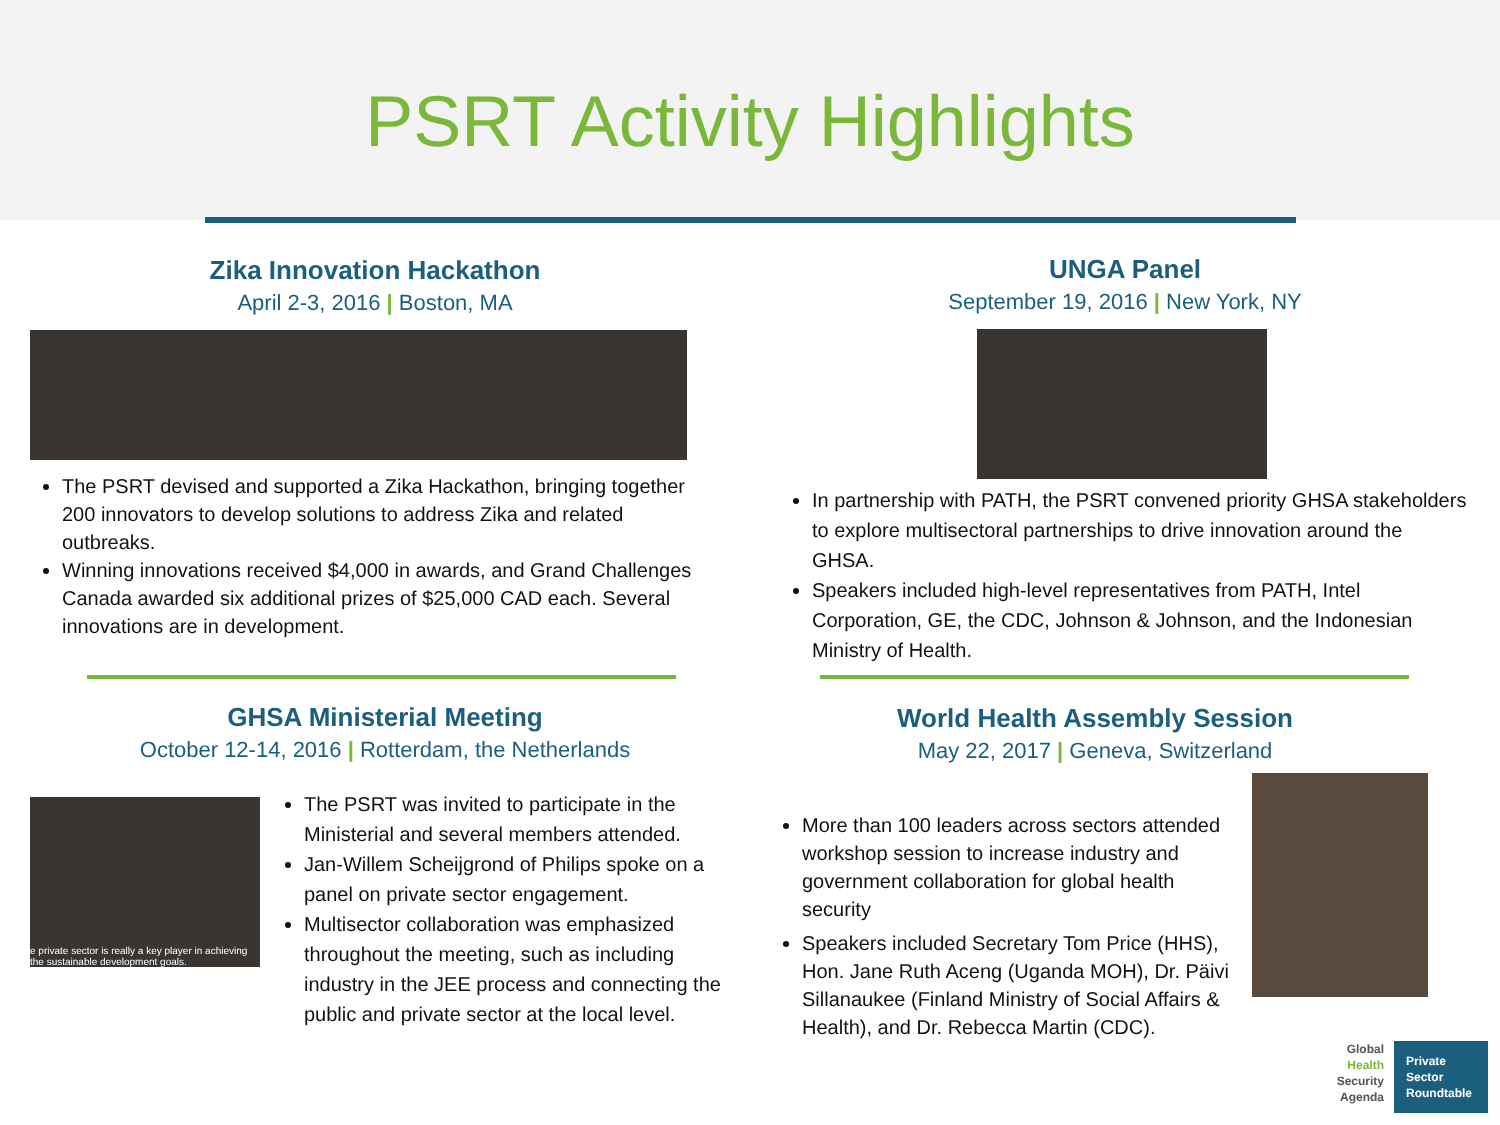PSRT Activity Highlights
Zika Innovation Hackathon
April 2-3, 2016 | Boston, MA
The PSRT devised and supported a Zika Hackathon, bringing together 200 innovators to develop solutions to address Zika and related outbreaks.
Winning innovations received $4,000 in awards, and Grand Challenges Canada awarded six additional prizes of $25,000 CAD each. Several innovations are in development.
UNGA Panel
September 19, 2016 | New York, NY
In partnership with PATH, the PSRT convened priority GHSA stakeholders to explore multisectoral partnerships to drive innovation around the GHSA.
Speakers included high-level representatives from PATH, Intel Corporation, GE, the CDC, Johnson & Johnson, and the Indonesian Ministry of Health.
GHSA Ministerial Meeting
October 12-14, 2016 | Rotterdam, the Netherlands
e private sector is really a key player in achieving the sustainable development goals.
The PSRT was invited to participate in the Ministerial and several members attended.
Jan-Willem Scheijgrond of Philips spoke on a panel on private sector engagement.
Multisector collaboration was emphasized throughout the meeting, such as including industry in the JEE process and connecting the public and private sector at the local level.
World Health Assembly Session
May 22, 2017 | Geneva, Switzerland
More than 100 leaders across sectors attended workshop session to increase industry and government collaboration for global health security
Speakers included Secretary Tom Price (HHS), Hon. Jane Ruth Aceng (Uganda MOH), Dr. Päivi Sillanaukee (Finland Ministry of Social Affairs & Health), and Dr. Rebecca Martin (CDC).
Global
Health
Security
Agenda
Private
Sector
Roundtable